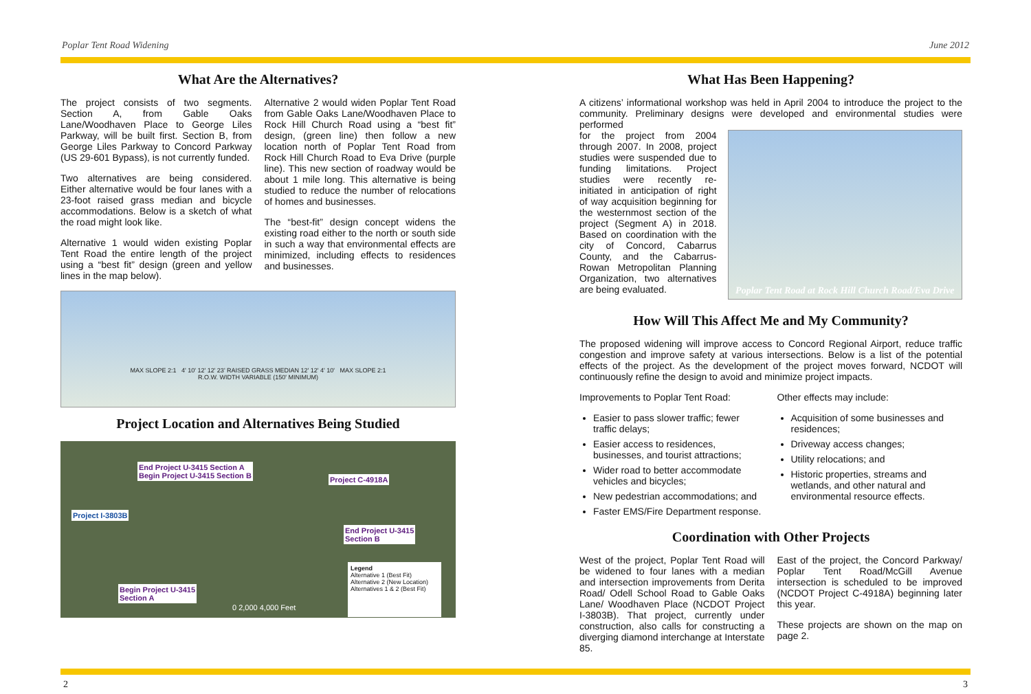Poplar Tent Road Widening June 2012
What Are the Alternatives?
The project consists of two segments. Section A, from Gable Oaks Lane/Woodhaven Place to George Liles Parkway, will be built first. Section B, from George Liles Parkway to Concord Parkway (US 29-601 Bypass), is not currently funded.
Two alternatives are being considered. Either alternative would be four lanes with a 23-foot raised grass median and bicycle accommodations. Below is a sketch of what the road might look like.
Alternative 1 would widen existing Poplar Tent Road the entire length of the project using a “best fit” design (green and yellow lines in the map below).
Alternative 2 would widen Poplar Tent Road from Gable Oaks Lane/Woodhaven Place to Rock Hill Church Road using a “best fit” design, (green line) then follow a new location north of Poplar Tent Road from Rock Hill Church Road to Eva Drive (purple line). This new section of roadway would be about 1 mile long. This alternative is being studied to reduce the number of relocations of homes and businesses.
The “best-fit” design concept widens the existing road either to the north or south side in such a way that environmental effects are minimized, including effects to residences and businesses.
MAX SLOPE 2:1 4' 10' 12' 12' 23' RAISED GRASS MEDIAN 12' 12' 4' 10' MAX SLOPE 2:1
R.O.W. WIDTH VARIABLE (150' MINIMUM)
Project Location and Alternatives Being Studied
End Project U-3415 Section A
Begin Project U-3415 Section B
Project C-4918A
Project I-3803B
End Project U-3415
Section B
Begin Project U-3415
Section A
0 2,000 4,000 Feet
Legend
Alternative 1 (Best Fit)
Alternative 2 (New Location)
Alternatives 1 & 2 (Best Fit)
What Has Been Happening?
A citizens’ informational workshop was held in April 2004 to introduce the project to the community. Preliminary designs were developed and environmental studies were performed
for the project from 2004 through 2007. In 2008, project studies were suspended due to funding limitations. Project studies were recently re-initiated in anticipation of right of way acquisition beginning for the westernmost section of the project (Segment A) in 2018. Based on coordination with the city of Concord, Cabarrus County, and the Cabarrus-Rowan Metropolitan Planning Organization, two alternatives are being evaluated.
Poplar Tent Road at Rock Hill Church Road/Eva Drive
How Will This Affect Me and My Community?
The proposed widening will improve access to Concord Regional Airport, reduce traffic congestion and improve safety at various intersections. Below is a list of the potential effects of the project. As the development of the project moves forward, NCDOT will continuously refine the design to avoid and minimize project impacts.
Improvements to Poplar Tent Road:
Easier to pass slower traffic; fewer traffic delays;
Easier access to residences, businesses, and tourist attractions;
Wider road to better accommodate vehicles and bicycles;
New pedestrian accommodations; and
Faster EMS/Fire Department response.
Other effects may include:
Acquisition of some businesses and residences;
Driveway access changes;
Utility relocations; and
Historic properties, streams and wetlands, and other natural and environmental resource effects.
Coordination with Other Projects
West of the project, Poplar Tent Road will be widened to four lanes with a median and intersection improvements from Derita Road/ Odell School Road to Gable Oaks Lane/ Woodhaven Place (NCDOT Project I-3803B). That project, currently under construction, also calls for constructing a diverging diamond interchange at Interstate 85.
East of the project, the Concord Parkway/ Poplar Tent Road/McGill Avenue intersection is scheduled to be improved (NCDOT Project C-4918A) beginning later this year.
These projects are shown on the map on page 2.
2 3